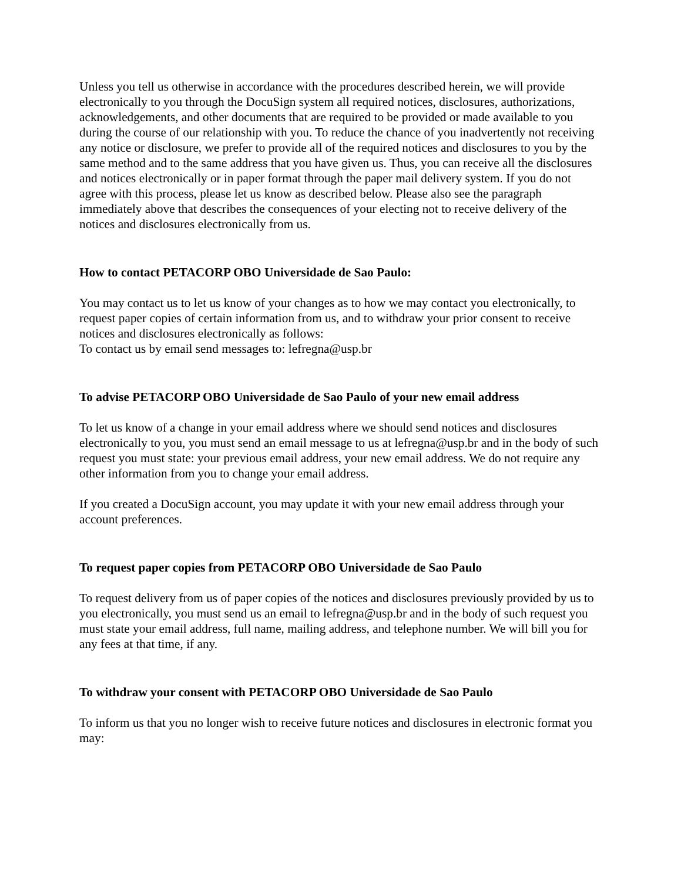Unless you tell us otherwise in accordance with the procedures described herein, we will provide electronically to you through the DocuSign system all required notices, disclosures, authorizations, acknowledgements, and other documents that are required to be provided or made available to you during the course of our relationship with you. To reduce the chance of you inadvertently not receiving any notice or disclosure, we prefer to provide all of the required notices and disclosures to you by the same method and to the same address that you have given us. Thus, you can receive all the disclosures and notices electronically or in paper format through the paper mail delivery system. If you do not agree with this process, please let us know as described below. Please also see the paragraph immediately above that describes the consequences of your electing not to receive delivery of the notices and disclosures electronically from us.
How to contact PETACORP OBO Universidade de Sao Paulo:
You may contact us to let us know of your changes as to how we may contact you electronically, to request paper copies of certain information from us, and to withdraw your prior consent to receive notices and disclosures electronically as follows:
To contact us by email send messages to: lefregna@usp.br
To advise PETACORP OBO Universidade de Sao Paulo of your new email address
To let us know of a change in your email address where we should send notices and disclosures electronically to you, you must send an email message to us at lefregna@usp.br and in the body of such request you must state: your previous email address, your new email address. We do not require any other information from you to change your email address.
If you created a DocuSign account, you may update it with your new email address through your account preferences.
To request paper copies from PETACORP OBO Universidade de Sao Paulo
To request delivery from us of paper copies of the notices and disclosures previously provided by us to you electronically, you must send us an email to lefregna@usp.br and in the body of such request you must state your email address, full name, mailing address, and telephone number. We will bill you for any fees at that time, if any.
To withdraw your consent with PETACORP OBO Universidade de Sao Paulo
To inform us that you no longer wish to receive future notices and disclosures in electronic format you may: